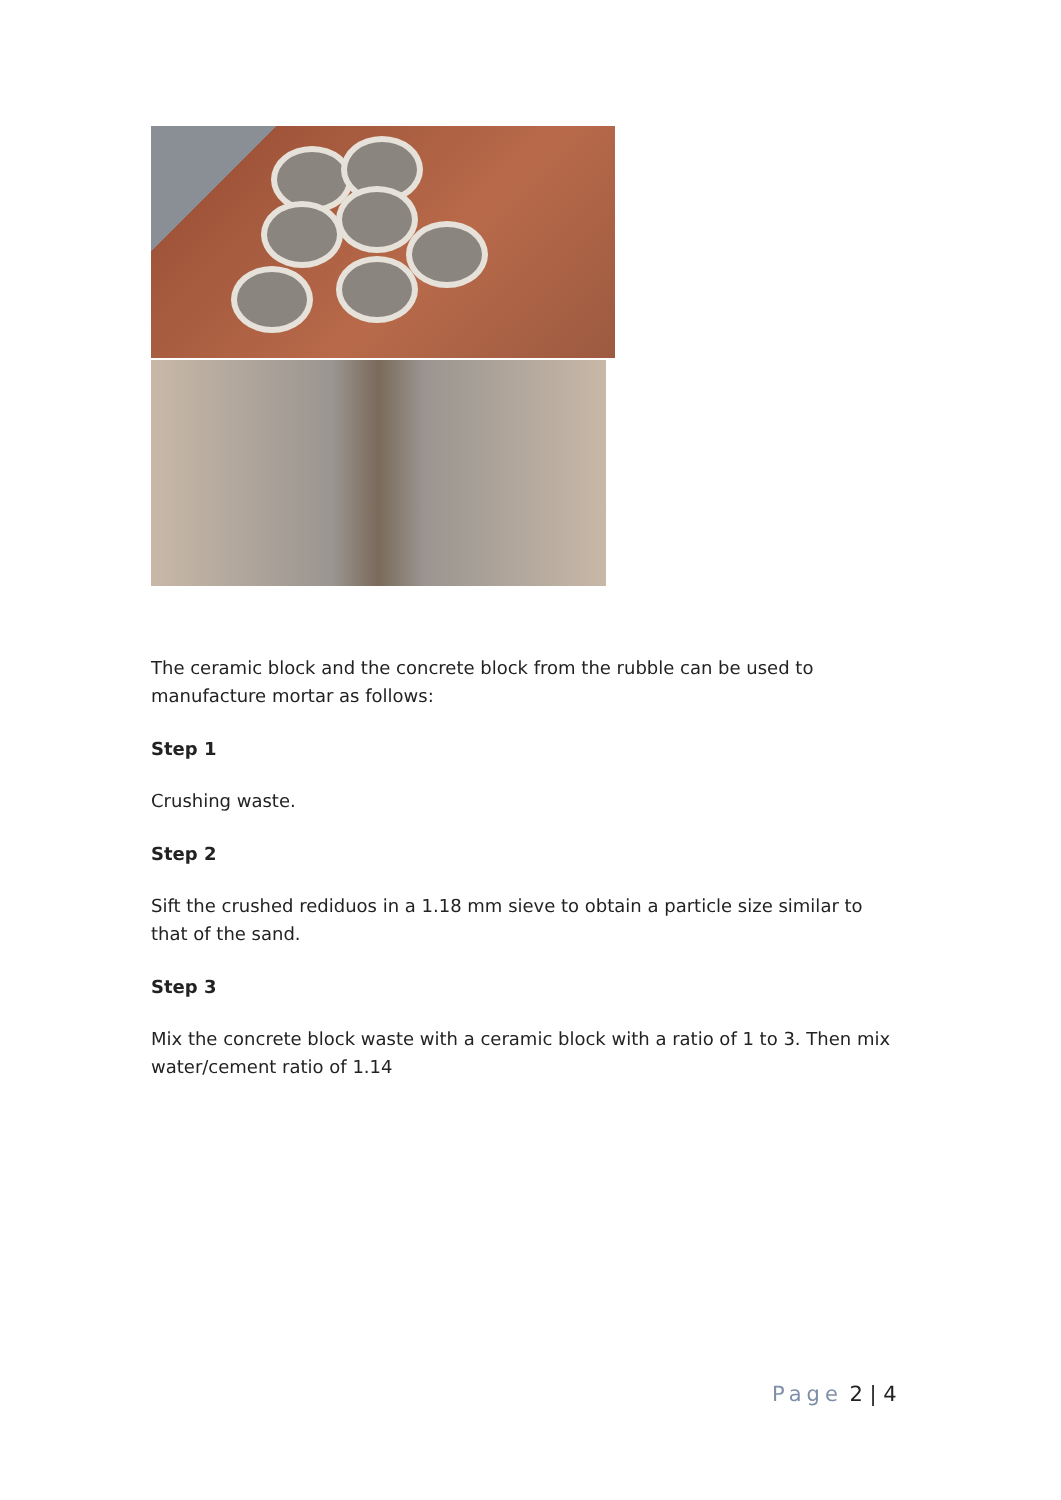The ceramic block and the concrete block from the rubble can be used to manufacture mortar as follows:
Step 1
Crushing waste.
Step 2
Sift the crushed rediduos in a 1.18 mm sieve to obtain a particle size similar to that of the sand.
Step 3
Mix the concrete block waste with a ceramic block with a ratio of 1 to 3. Then mix water/cement ratio of 1.14
Page 2 | 4